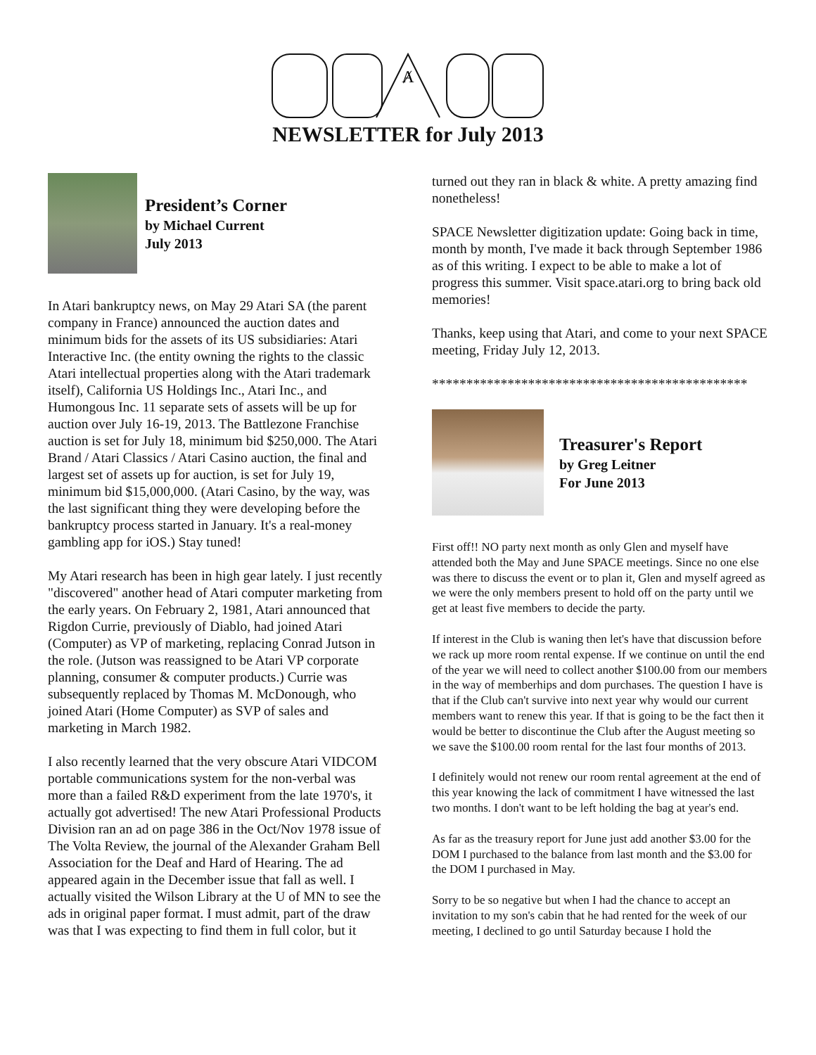Ⱥ
NEWSLETTER for July 2013
President’s Corner
by Michael Current
July 2013
In Atari bankruptcy news, on May 29 Atari SA (the parent company in France) announced the auction dates and minimum bids for the assets of its US subsidiaries: Atari Interactive Inc. (the entity owning the rights to the classic Atari intellectual properties along with the Atari trademark itself), California US Holdings Inc., Atari Inc., and Humongous Inc. 11 separate sets of assets will be up for auction over July 16-19, 2013. The Battlezone Franchise auction is set for July 18, minimum bid $250,000. The Atari Brand / Atari Classics / Atari Casino auction, the final and largest set of assets up for auction, is set for July 19, minimum bid $15,000,000. (Atari Casino, by the way, was the last significant thing they were developing before the bankruptcy process started in January. It's a real-money gambling app for iOS.) Stay tuned!
My Atari research has been in high gear lately. I just recently "discovered" another head of Atari computer marketing from the early years. On February 2, 1981, Atari announced that Rigdon Currie, previously of Diablo, had joined Atari (Computer) as VP of marketing, replacing Conrad Jutson in the role. (Jutson was reassigned to be Atari VP corporate planning, consumer & computer products.) Currie was subsequently replaced by Thomas M. McDonough, who joined Atari (Home Computer) as SVP of sales and marketing in March 1982.
I also recently learned that the very obscure Atari VIDCOM portable communications system for the non-verbal was more than a failed R&D experiment from the late 1970's, it actually got advertised! The new Atari Professional Products Division ran an ad on page 386 in the Oct/Nov 1978 issue of The Volta Review, the journal of the Alexander Graham Bell Association for the Deaf and Hard of Hearing. The ad appeared again in the December issue that fall as well. I actually visited the Wilson Library at the U of MN to see the ads in original paper format. I must admit, part of the draw was that I was expecting to find them in full color, but it
turned out they ran in black & white. A pretty amazing find nonetheless!
SPACE Newsletter digitization update: Going back in time, month by month, I've made it back through September 1986 as of this writing. I expect to be able to make a lot of progress this summer. Visit space.atari.org to bring back old memories!
Thanks, keep using that Atari, and come to your next SPACE meeting, Friday July 12, 2013.
**********************************************
Treasurer's Report
by Greg Leitner
For June 2013
First off!! NO party next month as only Glen and myself have attended both the May and June SPACE meetings. Since no one else was there to discuss the event or to plan it, Glen and myself agreed as we were the only members present to hold off on the party until we get at least five members to decide the party.
If interest in the Club is waning then let's have that discussion before we rack up more room rental expense. If we continue on until the end of the year we will need to collect another $100.00 from our members in the way of memberhips and dom purchases. The question I have is that if the Club can't survive into next year why would our current members want to renew this year. If that is going to be the fact then it would be better to discontinue the Club after the August meeting so we save the $100.00 room rental for the last four months of 2013.
I definitely would not renew our room rental agreement at the end of this year knowing the lack of commitment I have witnessed the last two months. I don't want to be left holding the bag at year's end.
As far as the treasury report for June just add another $3.00 for the DOM I purchased to the balance from last month and the $3.00 for the DOM I purchased in May.
Sorry to be so negative but when I had the chance to accept an invitation to my son's cabin that he had rented for the week of our meeting, I declined to go until Saturday because I hold the